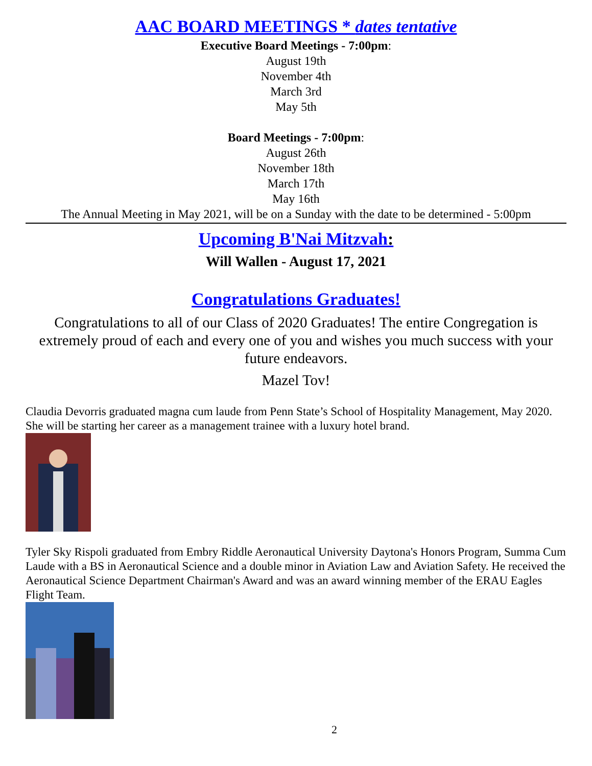AAC BOARD MEETINGS * dates tentative
Executive Board Meetings - 7:00pm:
August 19th
November 4th
March 3rd
May 5th
Board Meetings - 7:00pm:
August 26th
November 18th
March 17th
May 16th
The Annual Meeting in May 2021, will be on a Sunday with the date to be determined - 5:00pm
Upcoming B'Nai Mitzvah:
Will Wallen - August 17, 2021
Congratulations Graduates!
Congratulations to all of our Class of 2020 Graduates! The entire Congregation is extremely proud of each and every one of you and wishes you much success with your future endeavors.
Mazel Tov!
Claudia Devorris graduated magna cum laude from Penn State’s School of Hospitality Management, May 2020. She will be starting her career as a management trainee with a luxury hotel brand.
Tyler Sky Rispoli graduated from Embry Riddle Aeronautical University Daytona's Honors Program, Summa Cum Laude with a BS in Aeronautical Science and a double minor in Aviation Law and Aviation Safety. He received the Aeronautical Science Department Chairman's Award and was an award winning member of the ERAU Eagles Flight Team.
2